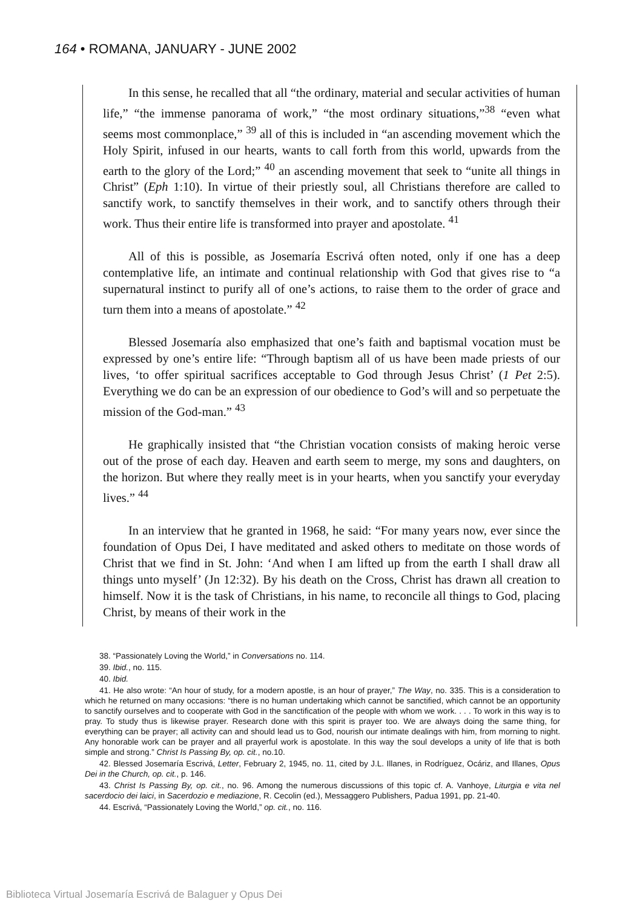164 • ROMANA, JANUARY - JUNE 2002
In this sense, he recalled that all “the ordinary, material and secular activities of human life,” “the immense panorama of work,” “the most ordinary situations,”<sup>38</sup> “even what seems most commonplace,” <sup>39</sup> all of this is included in “an ascending movement which the Holy Spirit, infused in our hearts, wants to call forth from this world, upwards from the earth to the glory of the Lord;” <sup>40</sup> an ascending movement that seek to “unite all things in Christ” (Eph 1:10). In virtue of their priestly soul, all Christians therefore are called to sanctify work, to sanctify themselves in their work, and to sanctify others through their work. Thus their entire life is transformed into prayer and apostolate. <sup>41</sup>
All of this is possible, as Josemaría Escrivá often noted, only if one has a deep contemplative life, an intimate and continual relationship with God that gives rise to “a supernatural instinct to purify all of one’s actions, to raise them to the order of grace and turn them into a means of apostolate.” <sup>42</sup>
Blessed Josemaría also emphasized that one’s faith and baptismal vocation must be expressed by one’s entire life: “Through baptism all of us have been made priests of our lives, ‘to offer spiritual sacrifices acceptable to God through Jesus Christ’ (1 Pet 2:5). Everything we do can be an expression of our obedience to God’s will and so perpetuate the mission of the God-man.” <sup>43</sup>
He graphically insisted that “the Christian vocation consists of making heroic verse out of the prose of each day. Heaven and earth seem to merge, my sons and daughters, on the horizon. But where they really meet is in your hearts, when you sanctify your everyday lives.” <sup>44</sup>
In an interview that he granted in 1968, he said: “For many years now, ever since the foundation of Opus Dei, I have meditated and asked others to meditate on those words of Christ that we find in St. John: ‘And when I am lifted up from the earth I shall draw all things unto myself’ (Jn 12:32). By his death on the Cross, Christ has drawn all creation to himself. Now it is the task of Christians, in his name, to reconcile all things to God, placing Christ, by means of their work in the
38. “Passionately Loving the World,” in Conversations no. 114.
39. Ibid., no. 115.
40. Ibid.
41. He also wrote: “An hour of study, for a modern apostle, is an hour of prayer,” The Way, no. 335. This is a consideration to which he returned on many occasions: “there is no human undertaking which cannot be sanctified, which cannot be an opportunity to sanctify ourselves and to cooperate with God in the sanctification of the people with whom we work. . . . To work in this way is to pray. To study thus is likewise prayer. Research done with this spirit is prayer too. We are always doing the same thing, for everything can be prayer; all activity can and should lead us to God, nourish our intimate dealings with him, from morning to night. Any honorable work can be prayer and all prayerful work is apostolate. In this way the soul develops a unity of life that is both simple and strong.” Christ Is Passing By, op. cit., no.10.
42. Blessed Josemaría Escrivá, Letter, February 2, 1945, no. 11, cited by J.L. Illanes, in Rodríguez, Ocáriz, and Illanes, Opus Dei in the Church, op. cit., p. 146.
43. Christ Is Passing By, op. cit., no. 96. Among the numerous discussions of this topic cf. A. Vanhoye, Liturgia e vita nel sacerdocio dei laici, in Sacerdozio e mediazione, R. Cecolin (ed.), Messaggero Publishers, Padua 1991, pp. 21-40.
44. Escrivá, “Passionately Loving the World,” op. cit., no. 116.
Biblioteca Virtual Josemaría Escrivá de Balaguer y Opus Dei